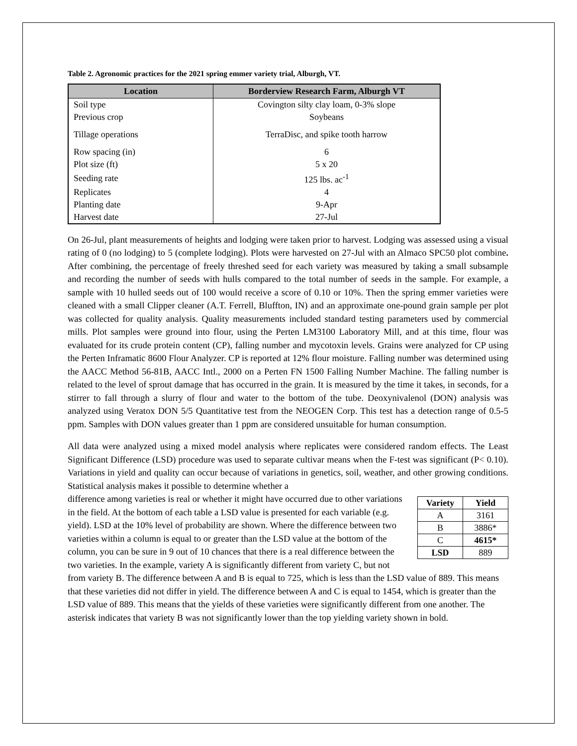Table 2. Agronomic practices for the 2021 spring emmer variety trial, Alburgh, VT.
| Location | Borderview Research Farm, Alburgh VT |
| --- | --- |
| Soil type | Covington silty clay loam, 0-3% slope |
| Previous crop | Soybeans |
| Tillage operations | TerraDisc, and spike tooth harrow |
| Row spacing (in) | 6 |
| Plot size (ft) | 5 x 20 |
| Seeding rate | 125 lbs. ac<sup>-1</sup> |
| Replicates | 4 |
| Planting date | 9-Apr |
| Harvest date | 27-Jul |
On 26-Jul, plant measurements of heights and lodging were taken prior to harvest. Lodging was assessed using a visual rating of 0 (no lodging) to 5 (complete lodging). Plots were harvested on 27-Jul with an Almaco SPC50 plot combine. After combining, the percentage of freely threshed seed for each variety was measured by taking a small subsample and recording the number of seeds with hulls compared to the total number of seeds in the sample. For example, a sample with 10 hulled seeds out of 100 would receive a score of 0.10 or 10%. Then the spring emmer varieties were cleaned with a small Clipper cleaner (A.T. Ferrell, Bluffton, IN) and an approximate one-pound grain sample per plot was collected for quality analysis. Quality measurements included standard testing parameters used by commercial mills. Plot samples were ground into flour, using the Perten LM3100 Laboratory Mill, and at this time, flour was evaluated for its crude protein content (CP), falling number and mycotoxin levels. Grains were analyzed for CP using the Perten Inframatic 8600 Flour Analyzer. CP is reported at 12% flour moisture. Falling number was determined using the AACC Method 56-81B, AACC Intl., 2000 on a Perten FN 1500 Falling Number Machine. The falling number is related to the level of sprout damage that has occurred in the grain. It is measured by the time it takes, in seconds, for a stirrer to fall through a slurry of flour and water to the bottom of the tube. Deoxynivalenol (DON) analysis was analyzed using Veratox DON 5/5 Quantitative test from the NEOGEN Corp. This test has a detection range of 0.5-5 ppm. Samples with DON values greater than 1 ppm are considered unsuitable for human consumption.
All data were analyzed using a mixed model analysis where replicates were considered random effects. The Least Significant Difference (LSD) procedure was used to separate cultivar means when the F-test was significant (P< 0.10). Variations in yield and quality can occur because of variations in genetics, soil, weather, and other growing conditions. Statistical analysis makes it possible to determine whether a
| Variety | Yield |
| --- | --- |
| A | 3161 |
| B | 3886* |
| C | 4615* |
| LSD | 889 |
difference among varieties is real or whether it might have occurred due to other variations in the field. At the bottom of each table a LSD value is presented for each variable (e.g. yield). LSD at the 10% level of probability are shown. Where the difference between two varieties within a column is equal to or greater than the LSD value at the bottom of the column, you can be sure in 9 out of 10 chances that there is a real difference between the two varieties. In the example, variety A is significantly different from variety C, but not from variety B. The difference between A and B is equal to 725, which is less than the LSD value of 889. This means that these varieties did not differ in yield. The difference between A and C is equal to 1454, which is greater than the LSD value of 889. This means that the yields of these varieties were significantly different from one another. The asterisk indicates that variety B was not significantly lower than the top yielding variety shown in bold.